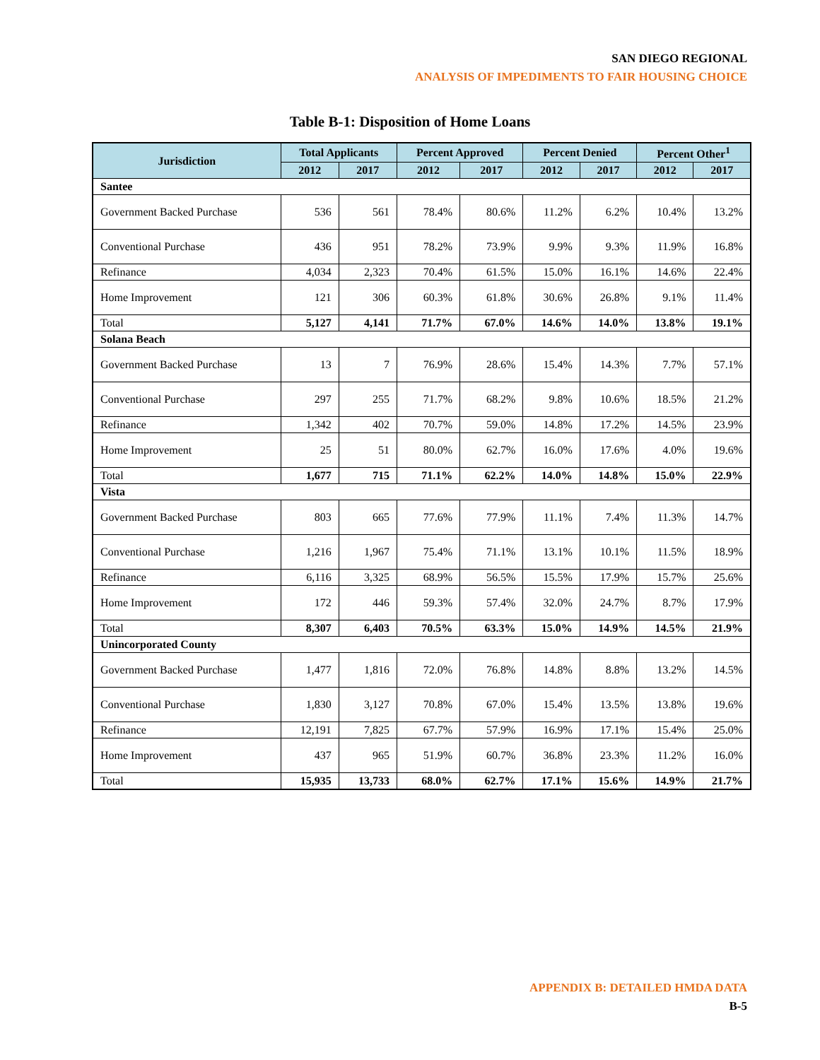SAN DIEGO REGIONAL
ANALYSIS OF IMPEDIMENTS TO FAIR HOUSING CHOICE
Table B-1: Disposition of Home Loans
| Jurisdiction | Total Applicants | | Percent Approved | | Percent Denied | | Percent Other<sup>1</sup> | |
| --- | --- | --- | --- | --- | --- | --- | --- | --- |
| | 2012 | 2017 | 2012 | 2017 | 2012 | 2017 | 2012 | 2017 |
| Santee | | | | | | | | |
| Government Backed Purchase | 536 | 561 | 78.4% | 80.6% | 11.2% | 6.2% | 10.4% | 13.2% |
| Conventional Purchase | 436 | 951 | 78.2% | 73.9% | 9.9% | 9.3% | 11.9% | 16.8% |
| Refinance | 4,034 | 2,323 | 70.4% | 61.5% | 15.0% | 16.1% | 14.6% | 22.4% |
| Home Improvement | 121 | 306 | 60.3% | 61.8% | 30.6% | 26.8% | 9.1% | 11.4% |
| Total | 5,127 | 4,141 | 71.7% | 67.0% | 14.6% | 14.0% | 13.8% | 19.1% |
| Solana Beach | | | | | | | | |
| Government Backed Purchase | 13 | 7 | 76.9% | 28.6% | 15.4% | 14.3% | 7.7% | 57.1% |
| Conventional Purchase | 297 | 255 | 71.7% | 68.2% | 9.8% | 10.6% | 18.5% | 21.2% |
| Refinance | 1,342 | 402 | 70.7% | 59.0% | 14.8% | 17.2% | 14.5% | 23.9% |
| Home Improvement | 25 | 51 | 80.0% | 62.7% | 16.0% | 17.6% | 4.0% | 19.6% |
| Total | 1,677 | 715 | 71.1% | 62.2% | 14.0% | 14.8% | 15.0% | 22.9% |
| Vista | | | | | | | | |
| Government Backed Purchase | 803 | 665 | 77.6% | 77.9% | 11.1% | 7.4% | 11.3% | 14.7% |
| Conventional Purchase | 1,216 | 1,967 | 75.4% | 71.1% | 13.1% | 10.1% | 11.5% | 18.9% |
| Refinance | 6,116 | 3,325 | 68.9% | 56.5% | 15.5% | 17.9% | 15.7% | 25.6% |
| Home Improvement | 172 | 446 | 59.3% | 57.4% | 32.0% | 24.7% | 8.7% | 17.9% |
| Total | 8,307 | 6,403 | 70.5% | 63.3% | 15.0% | 14.9% | 14.5% | 21.9% |
| Unincorporated County | | | | | | | | |
| Government Backed Purchase | 1,477 | 1,816 | 72.0% | 76.8% | 14.8% | 8.8% | 13.2% | 14.5% |
| Conventional Purchase | 1,830 | 3,127 | 70.8% | 67.0% | 15.4% | 13.5% | 13.8% | 19.6% |
| Refinance | 12,191 | 7,825 | 67.7% | 57.9% | 16.9% | 17.1% | 15.4% | 25.0% |
| Home Improvement | 437 | 965 | 51.9% | 60.7% | 36.8% | 23.3% | 11.2% | 16.0% |
| Total | 15,935 | 13,733 | 68.0% | 62.7% | 17.1% | 15.6% | 14.9% | 21.7% |
APPENDIX B: DETAILED HMDA DATA
B-5